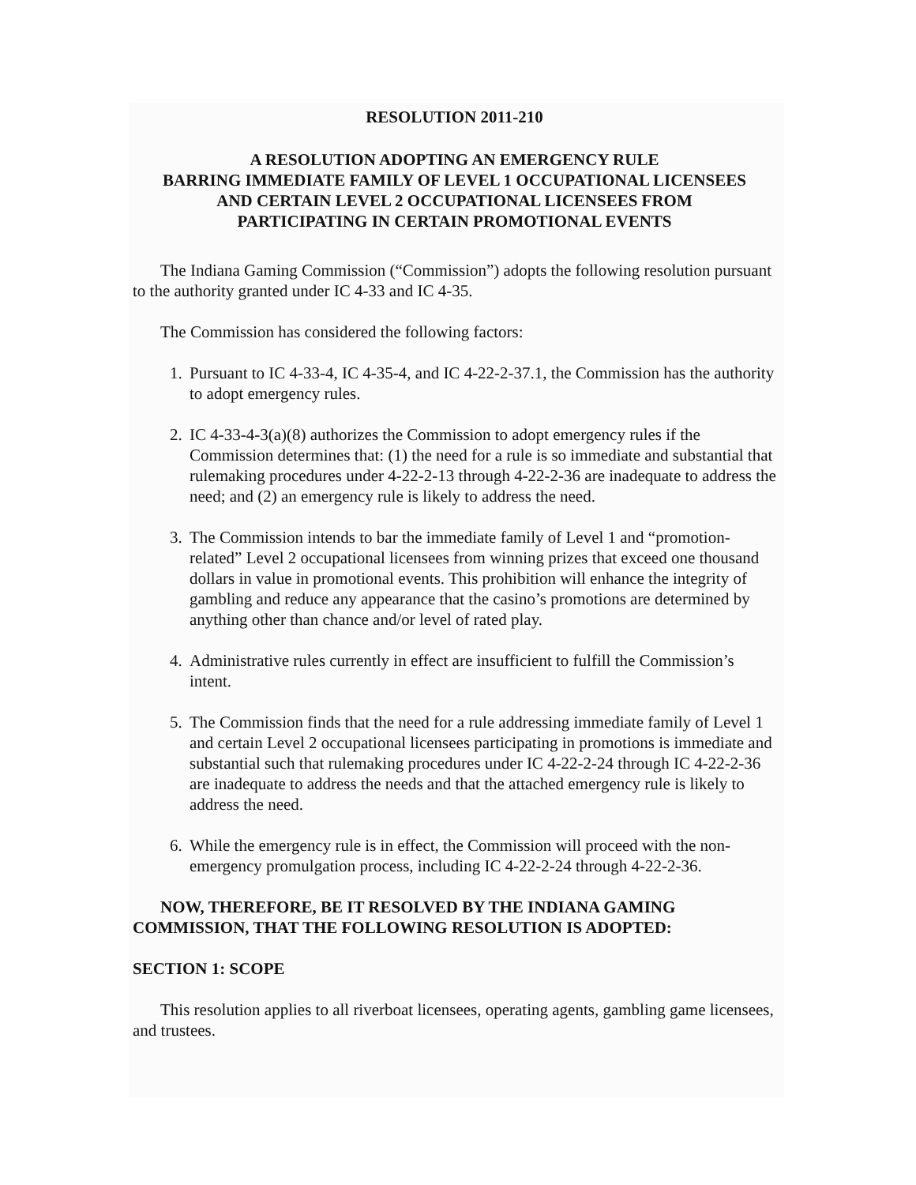RESOLUTION 2011-210
A RESOLUTION ADOPTING AN EMERGENCY RULE
BARRING IMMEDIATE FAMILY OF LEVEL 1 OCCUPATIONAL LICENSEES
AND CERTAIN LEVEL 2 OCCUPATIONAL LICENSEES FROM
PARTICIPATING IN CERTAIN PROMOTIONAL EVENTS
The Indiana Gaming Commission (“Commission”) adopts the following resolution pursuant to the authority granted under IC 4-33 and IC 4-35.
The Commission has considered the following factors:
1. Pursuant to IC 4-33-4, IC 4-35-4, and IC 4-22-2-37.1, the Commission has the authority to adopt emergency rules.
2. IC 4-33-4-3(a)(8) authorizes the Commission to adopt emergency rules if the Commission determines that: (1) the need for a rule is so immediate and substantial that rulemaking procedures under 4-22-2-13 through 4-22-2-36 are inadequate to address the need; and (2) an emergency rule is likely to address the need.
3. The Commission intends to bar the immediate family of Level 1 and “promotion-related” Level 2 occupational licensees from winning prizes that exceed one thousand dollars in value in promotional events. This prohibition will enhance the integrity of gambling and reduce any appearance that the casino’s promotions are determined by anything other than chance and/or level of rated play.
4. Administrative rules currently in effect are insufficient to fulfill the Commission’s intent.
5. The Commission finds that the need for a rule addressing immediate family of Level 1 and certain Level 2 occupational licensees participating in promotions is immediate and substantial such that rulemaking procedures under IC 4-22-2-24 through IC 4-22-2-36 are inadequate to address the needs and that the attached emergency rule is likely to address the need.
6. While the emergency rule is in effect, the Commission will proceed with the non-emergency promulgation process, including IC 4-22-2-24 through 4-22-2-36.
NOW, THEREFORE, BE IT RESOLVED BY THE INDIANA GAMING COMMISSION, THAT THE FOLLOWING RESOLUTION IS ADOPTED:
SECTION 1: SCOPE
This resolution applies to all riverboat licensees, operating agents, gambling game licensees, and trustees.